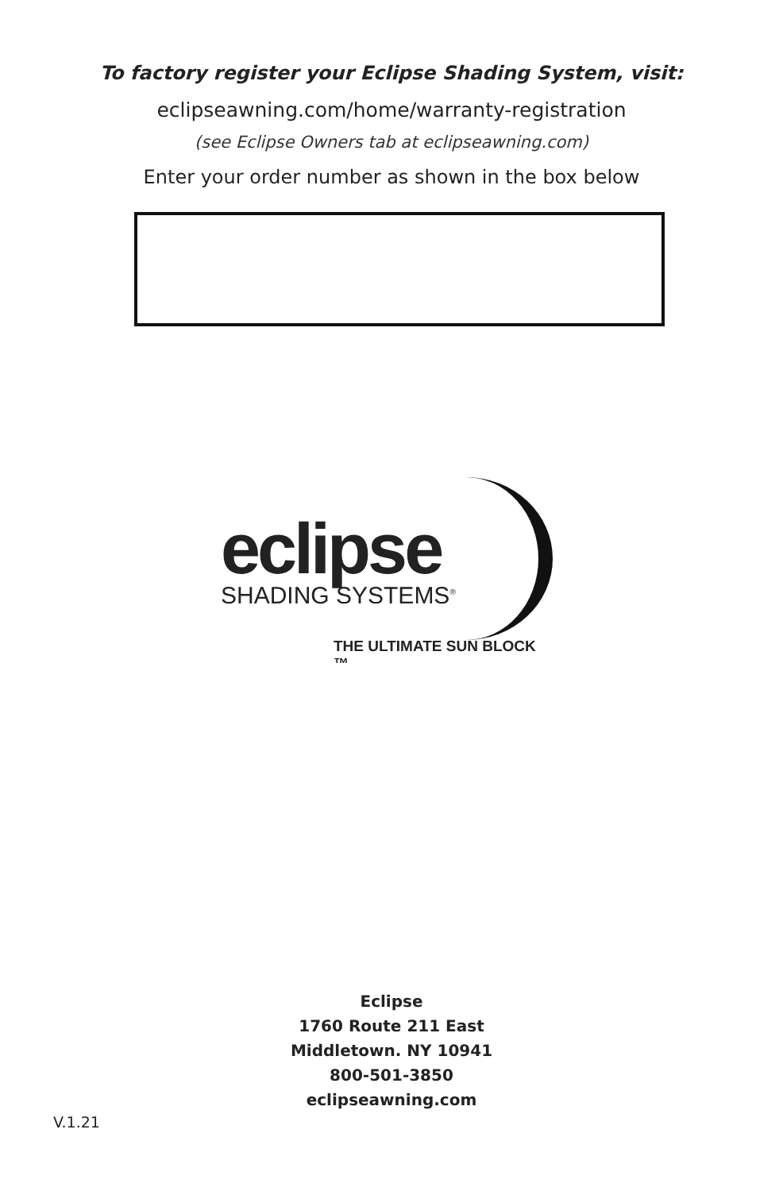To factory register your Eclipse Shading System, visit:
eclipseawning.com/home/warranty-registration
(see Eclipse Owners tab at eclipseawning.com)
Enter your order number as shown in the box below
eclipse
SHADING SYSTEMS<sup>®</sup>
THE ULTIMATE SUN BLOCK ™
Eclipse
1760 Route 211 East
Middletown. NY 10941
800-501-3850
eclipseawning.com
V.1.21